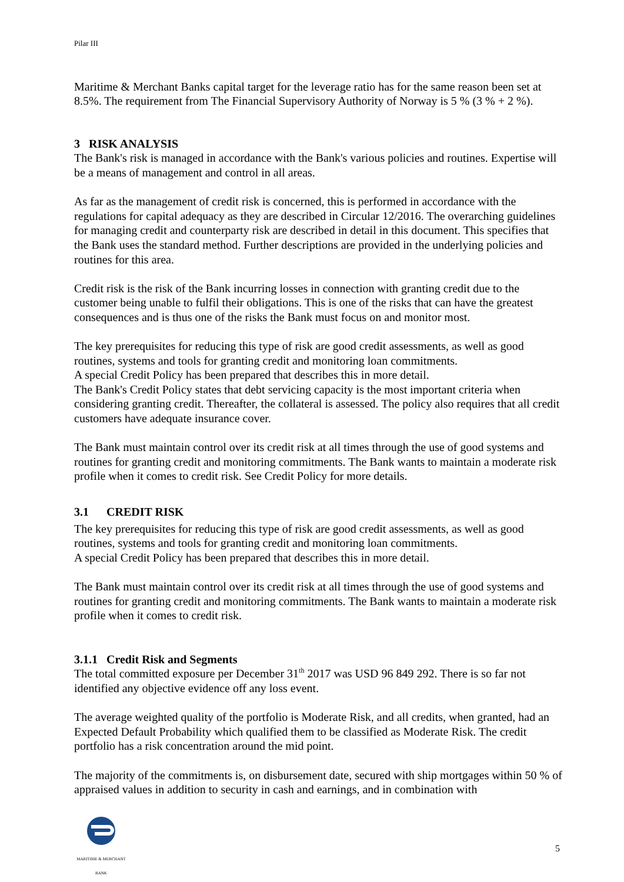Pilar III
Maritime & Merchant Banks capital target for the leverage ratio has for the same reason been set at 8.5%. The requirement from The Financial Supervisory Authority of Norway is 5 % (3 % + 2 %).
3 RISK ANALYSIS
The Bank's risk is managed in accordance with the Bank's various policies and routines. Expertise will be a means of management and control in all areas.
As far as the management of credit risk is concerned, this is performed in accordance with the regulations for capital adequacy as they are described in Circular 12/2016. The overarching guidelines for managing credit and counterparty risk are described in detail in this document. This specifies that the Bank uses the standard method. Further descriptions are provided in the underlying policies and routines for this area.
Credit risk is the risk of the Bank incurring losses in connection with granting credit due to the customer being unable to fulfil their obligations. This is one of the risks that can have the greatest consequences and is thus one of the risks the Bank must focus on and monitor most.
The key prerequisites for reducing this type of risk are good credit assessments, as well as good routines, systems and tools for granting credit and monitoring loan commitments.
A special Credit Policy has been prepared that describes this in more detail.
The Bank's Credit Policy states that debt servicing capacity is the most important criteria when considering granting credit. Thereafter, the collateral is assessed. The policy also requires that all credit customers have adequate insurance cover.
The Bank must maintain control over its credit risk at all times through the use of good systems and routines for granting credit and monitoring commitments. The Bank wants to maintain a moderate risk profile when it comes to credit risk. See Credit Policy for more details.
3.1 CREDIT RISK
The key prerequisites for reducing this type of risk are good credit assessments, as well as good routines, systems and tools for granting credit and monitoring loan commitments.
A special Credit Policy has been prepared that describes this in more detail.
The Bank must maintain control over its credit risk at all times through the use of good systems and routines for granting credit and monitoring commitments. The Bank wants to maintain a moderate risk profile when it comes to credit risk.
3.1.1 Credit Risk and Segments
The total committed exposure per December 31<sup>th</sup> 2017 was USD 96 849 292. There is so far not identified any objective evidence off any loss event.
The average weighted quality of the portfolio is Moderate Risk, and all credits, when granted, had an Expected Default Probability which qualified them to be classified as Moderate Risk. The credit portfolio has a risk concentration around the mid point.
The majority of the commitments is, on disbursement date, secured with ship mortgages within 50 % of appraised values in addition to security in cash and earnings, and in combination with
MARITIME & MERCHANT BANK
5